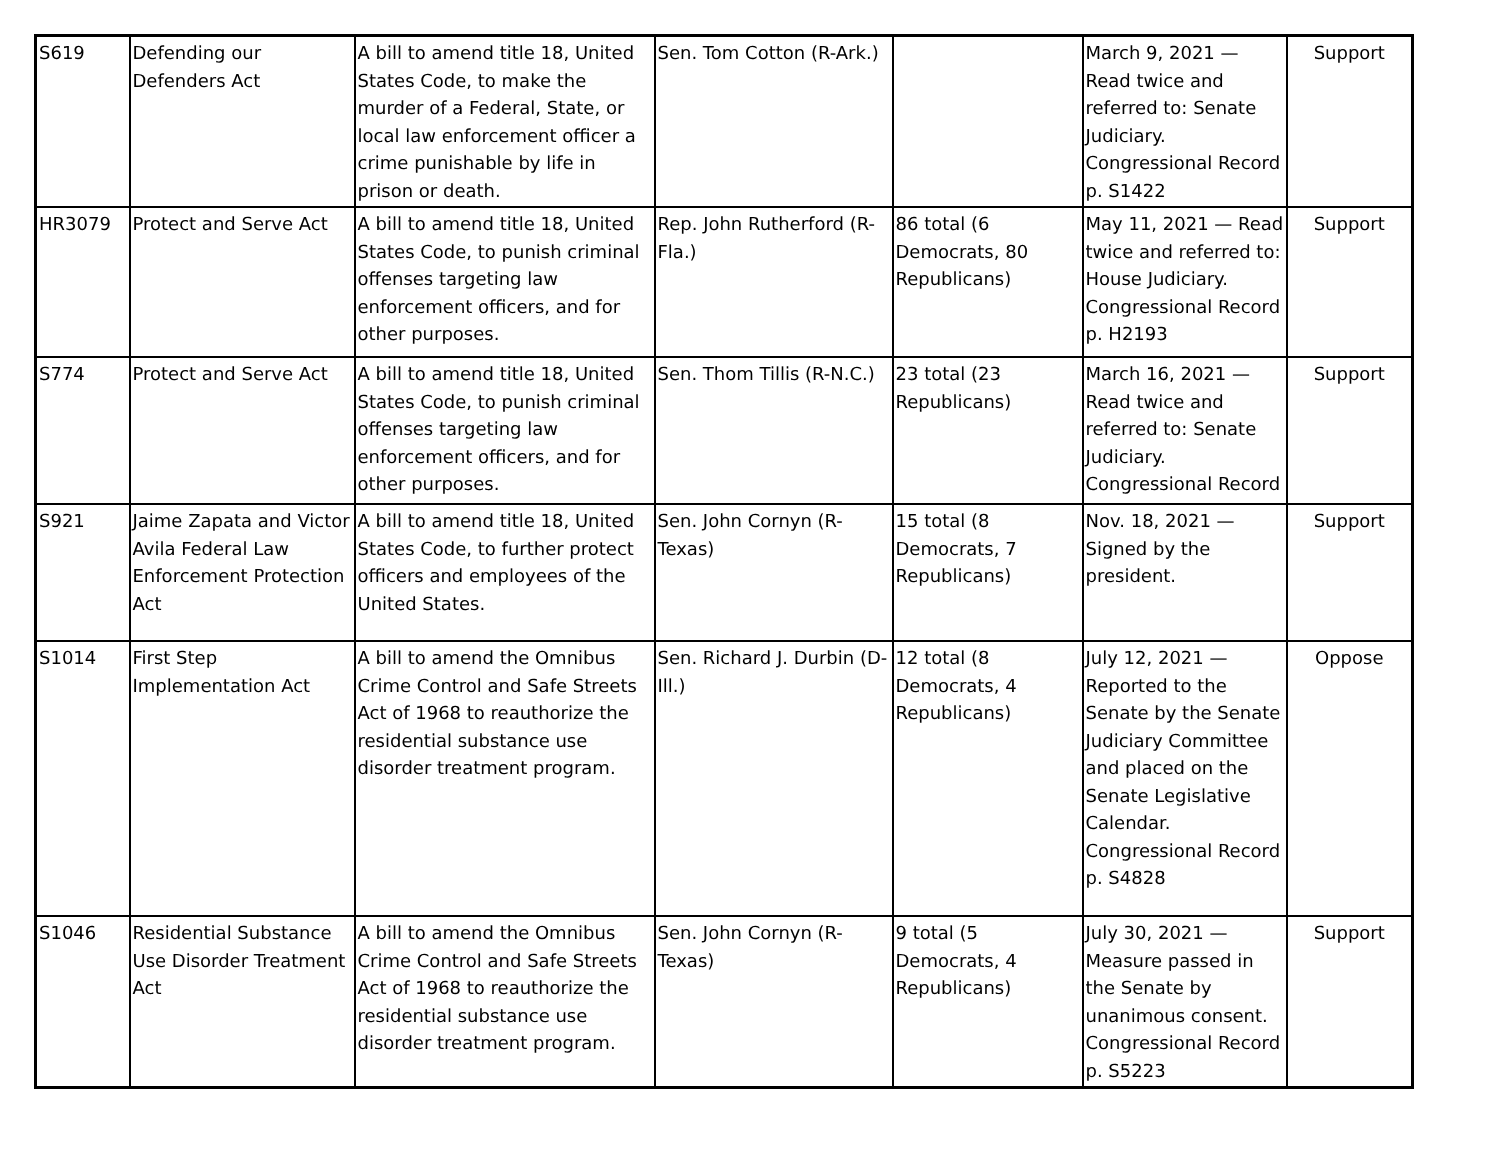| S619 | Defending our Defenders Act | A bill to amend title 18, United States Code, to make the murder of a Federal, State, or local law enforcement officer a crime punishable by life in prison or death. | Sen. Tom Cotton (R-Ark.) | | March 9, 2021 — Read twice and referred to: Senate Judiciary. Congressional Record p. S1422 | Support |
| HR3079 | Protect and Serve Act | A bill to amend title 18, United States Code, to punish criminal offenses targeting law enforcement officers, and for other purposes. | Rep. John Rutherford (R-Fla.) | 86 total (6 Democrats, 80 Republicans) | May 11, 2021 — Read twice and referred to: House Judiciary. Congressional Record p. H2193 | Support |
| S774 | Protect and Serve Act | A bill to amend title 18, United States Code, to punish criminal offenses targeting law enforcement officers, and for other purposes. | Sen. Thom Tillis (R-N.C.) | 23 total (23 Republicans) | March 16, 2021 — Read twice and referred to: Senate Judiciary. Congressional Record | Support |
| S921 | Jaime Zapata and Victor Avila Federal Law Enforcement Protection Act | A bill to amend title 18, United States Code, to further protect officers and employees of the United States. | Sen. John Cornyn (R-Texas) | 15 total (8 Democrats, 7 Republicans) | Nov. 18, 2021 — Signed by the president. | Support |
| S1014 | First Step Implementation Act | A bill to amend the Omnibus Crime Control and Safe Streets Act of 1968 to reauthorize the residential substance use disorder treatment program. | Sen. Richard J. Durbin (D-Ill.) | 12 total (8 Democrats, 4 Republicans) | July 12, 2021 — Reported to the Senate by the Senate Judiciary Committee and placed on the Senate Legislative Calendar. Congressional Record p. S4828 | Oppose |
| S1046 | Residential Substance Use Disorder Treatment Act | A bill to amend the Omnibus Crime Control and Safe Streets Act of 1968 to reauthorize the residential substance use disorder treatment program. | Sen. John Cornyn (R-Texas) | 9 total (5 Democrats, 4 Republicans) | July 30, 2021 — Measure passed in the Senate by unanimous consent. Congressional Record p. S5223 | Support |